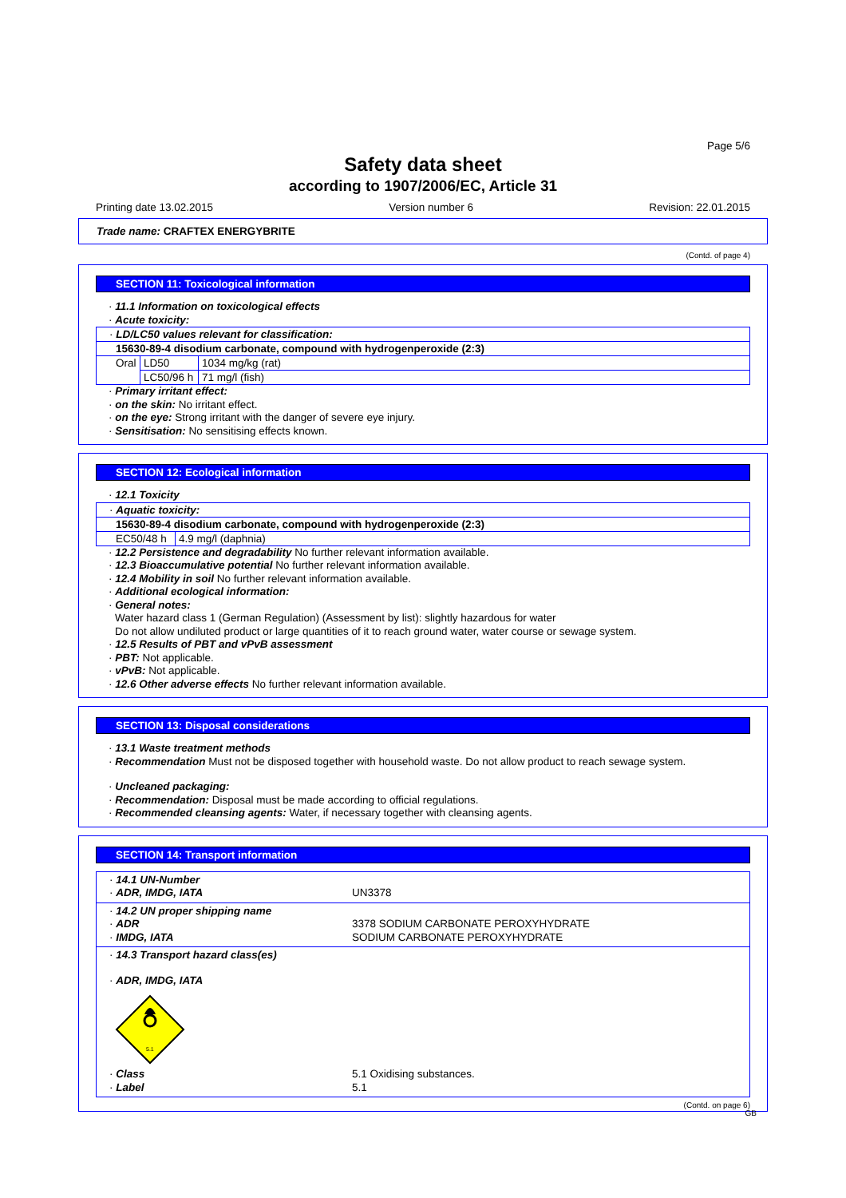Page 5/6
Safety data sheet
according to 1907/2006/EC, Article 31
Printing date 13.02.2015 Version number 6 Revision: 22.01.2015
Trade name: CRAFTEX ENERGYBRITE
(Contd. of page 4)
SECTION 11: Toxicological information
· 11.1 Information on toxicological effects
· Acute toxicity:
| · LD/LC50 values relevant for classification: | | |
| 15630-89-4 disodium carbonate, compound with hydrogenperoxide (2:3) | | |
| Oral | LD50 | 1034 mg/kg (rat) |
| | LC50/96 h | 71 mg/l (fish) |
· Primary irritant effect:
· on the skin: No irritant effect.
· on the eye: Strong irritant with the danger of severe eye injury.
· Sensitisation: No sensitising effects known.
SECTION 12: Ecological information
· 12.1 Toxicity
| · Aquatic toxicity: | |
| 15630-89-4 disodium carbonate, compound with hydrogenperoxide (2:3) | |
| EC50/48 h | 4.9 mg/l (daphnia) |
· 12.2 Persistence and degradability No further relevant information available.
· 12.3 Bioaccumulative potential No further relevant information available.
· 12.4 Mobility in soil No further relevant information available.
· Additional ecological information:
· General notes:
Water hazard class 1 (German Regulation) (Assessment by list): slightly hazardous for water
Do not allow undiluted product or large quantities of it to reach ground water, water course or sewage system.
· 12.5 Results of PBT and vPvB assessment
· PBT: Not applicable.
· vPvB: Not applicable.
· 12.6 Other adverse effects No further relevant information available.
SECTION 13: Disposal considerations
· 13.1 Waste treatment methods
· Recommendation Must not be disposed together with household waste. Do not allow product to reach sewage system.
· Uncleaned packaging:
· Recommendation: Disposal must be made according to official regulations.
· Recommended cleansing agents: Water, if necessary together with cleansing agents.
SECTION 14: Transport information
· 14.1 UN-Number
· ADR, IMDG, IATA
UN3378
· 14.2 UN proper shipping name
· ADR
3378 SODIUM CARBONATE PEROXYHYDRATE
· IMDG, IATA
SODIUM CARBONATE PEROXYHYDRATE
· 14.3 Transport hazard class(es)
· ADR, IMDG, IATA
5.1
· Class
5.1 Oxidising substances.
· Label
5.1
(Contd. on page 6)
GB